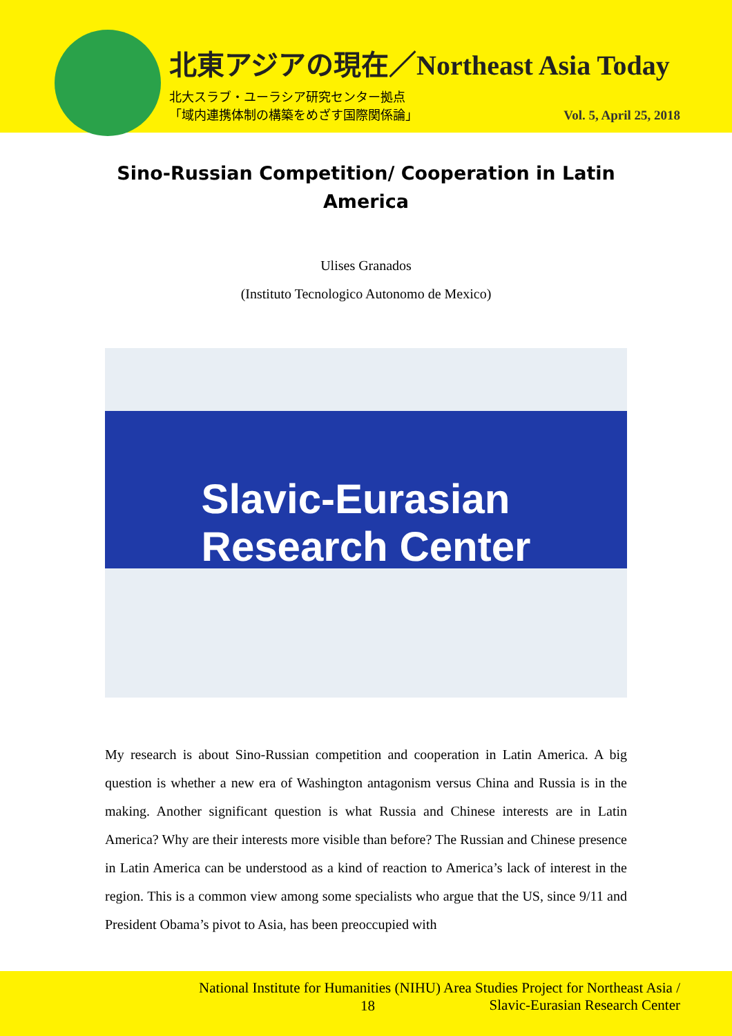北東アジアの現在／Northeast Asia Today
北大スラブ・ユーラシア研究センター拠点
「域内連携体制の構築をめざす国際関係論」
Vol. 5, April 25, 2018
Sino-Russian Competition/ Cooperation in Latin America
Ulises Granados
(Instituto Tecnologico Autonomo de Mexico)
Slavic-Eurasian
Research Center
My research is about Sino-Russian competition and cooperation in Latin America. A big question is whether a new era of Washington antagonism versus China and Russia is in the making. Another significant question is what Russia and Chinese interests are in Latin America? Why are their interests more visible than before? The Russian and Chinese presence in Latin America can be understood as a kind of reaction to America’s lack of interest in the region. This is a common view among some specialists who argue that the US, since 9/11 and President Obama’s pivot to Asia, has been preoccupied with
National Institute for Humanities (NIHU) Area Studies Project for Northeast Asia /
Slavic-Eurasian Research Center
18